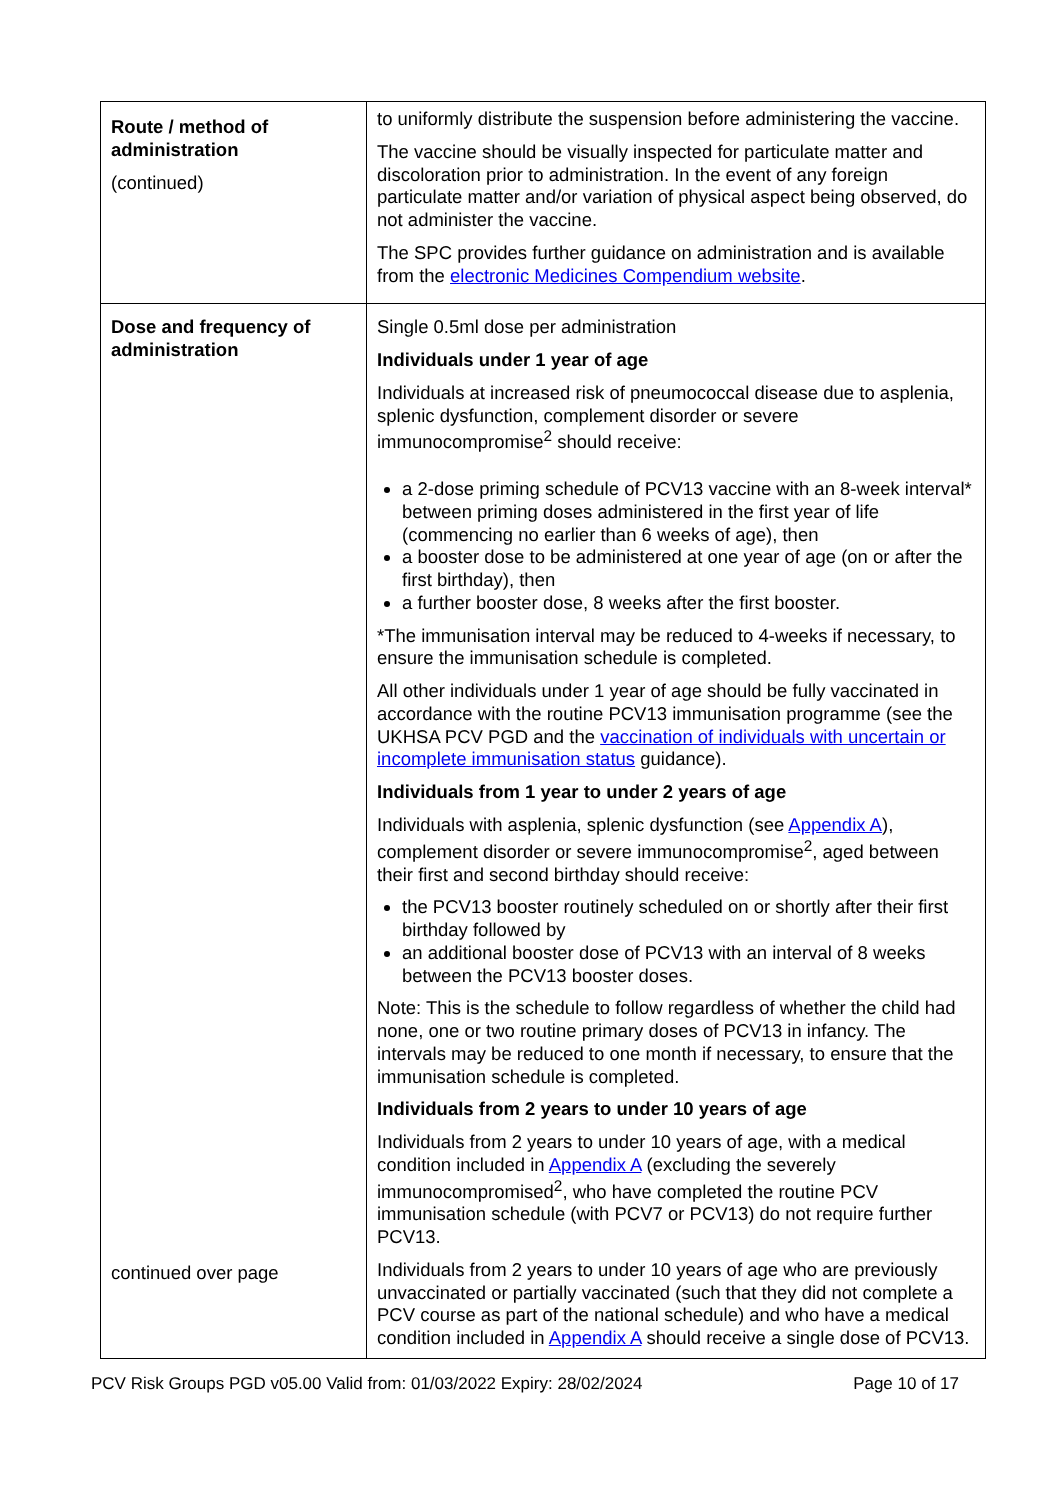| Route / method of administration (continued) | to uniformly distribute the suspension before administering the vaccine. The vaccine should be visually inspected for particulate matter and discoloration prior to administration. In the event of any foreign particulate matter and/or variation of physical aspect being observed, do not administer the vaccine. The SPC provides further guidance on administration and is available from the electronic Medicines Compendium website . |
| Dose and frequency of administration continued over page | Single 0.5ml dose per administration Individuals under 1 year of age Individuals at increased risk of pneumococcal disease due to asplenia, splenic dysfunction, complement disorder or severe immunocompromise<sup>2</sup> should receive: a 2-dose priming schedule of PCV13 vaccine with an 8-week interval* between priming doses administered in the first year of life (commencing no earlier than 6 weeks of age), then a booster dose to be administered at one year of age (on or after the first birthday), then a further booster dose, 8 weeks after the first booster. *The immunisation interval may be reduced to 4-weeks if necessary, to ensure the immunisation schedule is completed. All other individuals under 1 year of age should be fully vaccinated in accordance with the routine PCV13 immunisation programme (see the UKHSA PCV PGD and the vaccination of individuals with uncertain or incomplete immunisation status guidance). Individuals from 1 year to under 2 years of age Individuals with asplenia, splenic dysfunction (see Appendix A ), complement disorder or severe immunocompromise<sup>2</sup>, aged between their first and second birthday should receive: the PCV13 booster routinely scheduled on or shortly after their first birthday followed by an additional booster dose of PCV13 with an interval of 8 weeks between the PCV13 booster doses. Note: This is the schedule to follow regardless of whether the child had none, one or two routine primary doses of PCV13 in infancy. The intervals may be reduced to one month if necessary, to ensure that the immunisation schedule is completed. Individuals from 2 years to under 10 years of age Individuals from 2 years to under 10 years of age, with a medical condition included in Appendix A (excluding the severely immunocompromised<sup>2</sup>, who have completed the routine PCV immunisation schedule (with PCV7 or PCV13) do not require further PCV13. Individuals from 2 years to under 10 years of age who are previously unvaccinated or partially vaccinated (such that they did not complete a PCV course as part of the national schedule) and who have a medical condition included in Appendix A should receive a single dose of PCV13. |
PCV Risk Groups PGD v05.00 Valid from: 01/03/2022 Expiry: 28/02/2024 Page 10 of 17